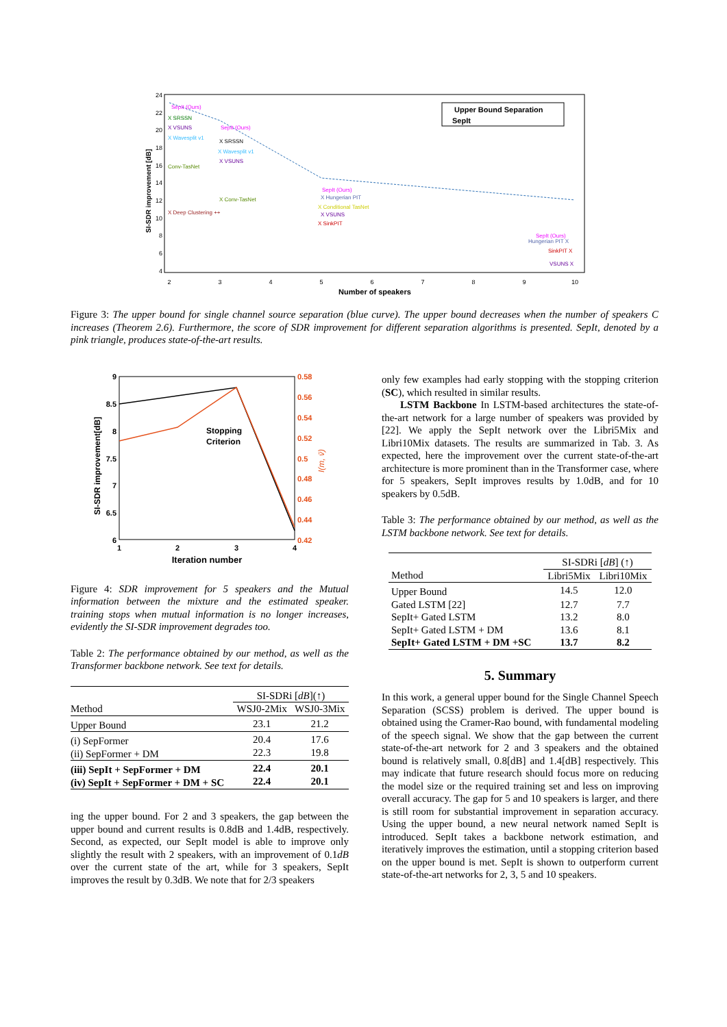24
22
20
18
16
14
12
10
8
6
4
2
3
4
5
6
7
8
9
10
Number of speakers
SI-SDR improvement [dB]
Upper Bound Separation
SepIt
SepIt (Ours)
X SRSSN
X VSUNS
X Wavesplit v1
Conv-TasNet
X Deep Clustering ++
SepIt (Ours)
X SRSSN
X Wavesplit v1
X VSUNS
X Conv-TasNet
SepIt (Ours)
X Hungerian PIT
X Conditional TasNet
X VSUNS
X SinkPIT
SepIt (Ours)
Hungerian PIT X
SinkPIT X
VSUNS X
Figure 3: The upper bound for single channel source separation (blue curve). The upper bound decreases when the number of speakers C increases (Theorem 2.6). Furthermore, the score of SDR improvement for different separation algorithms is presented. SepIt, denoted by a pink triangle, produces state-of-the-art results.
9
8.5
8
7.5
7
6.5
6
0.58
0.56
0.54
0.52
0.5
0.48
0.46
0.44
0.42
1
2
3
4
Iteration number
SI-SDR improvement[dB]
I(m, v̄)
Stopping
Criterion
Figure 4: SDR improvement for 5 speakers and the Mutual information between the mixture and the estimated speaker. training stops when mutual information is no longer increases, evidently the SI-SDR improvement degrades too.
Table 2: The performance obtained by our method, as well as the Transformer backbone network. See text for details.
| | SI-SDRi [ dB ](↑) | |
| Method | WSJ0-2Mix | WSJ0-3Mix |
| Upper Bound | 23.1 | 21.2 |
| (i) SepFormer (ii) SepFormer + DM | 20.4 22.3 | 17.6 19.8 |
| (iii) SepIt + SepFormer + DM (iv) SepIt + SepFormer + DM + SC | 22.4 22.4 | 20.1 20.1 |
ing the upper bound. For 2 and 3 speakers, the gap between the upper bound and current results is 0.8dB and 1.4dB, respectively. Second, as expected, our SepIt model is able to improve only slightly the result with 2 speakers, with an improvement of 0.1dB over the current state of the art, while for 3 speakers, SepIt improves the result by 0.3dB. We note that for 2/3 speakers
only few examples had early stopping with the stopping criterion (SC), which resulted in similar results.
LSTM Backbone In LSTM-based architectures the state-of-the-art network for a large number of speakers was provided by [22]. We apply the SepIt network over the Libri5Mix and Libri10Mix datasets. The results are summarized in Tab. 3. As expected, here the improvement over the current state-of-the-art architecture is more prominent than in the Transformer case, where for 5 speakers, SepIt improves results by 1.0dB, and for 10 speakers by 0.5dB.
Table 3: The performance obtained by our method, as well as the LSTM backbone network. See text for details.
| | SI-SDRi [ dB ] (↑) | |
| Method | Libri5Mix | Libri10Mix |
| Upper Bound | 14.5 | 12.0 |
| Gated LSTM [22] | 12.7 | 7.7 |
| SepIt+ Gated LSTM | 13.2 | 8.0 |
| SepIt+ Gated LSTM + DM | 13.6 | 8.1 |
| SepIt+ Gated LSTM + DM +SC | 13.7 | 8.2 |
5. Summary
In this work, a general upper bound for the Single Channel Speech Separation (SCSS) problem is derived. The upper bound is obtained using the Cramer-Rao bound, with fundamental modeling of the speech signal. We show that the gap between the current state-of-the-art network for 2 and 3 speakers and the obtained bound is relatively small, 0.8[dB] and 1.4[dB] respectively. This may indicate that future research should focus more on reducing the model size or the required training set and less on improving overall accuracy. The gap for 5 and 10 speakers is larger, and there is still room for substantial improvement in separation accuracy. Using the upper bound, a new neural network named SepIt is introduced. SepIt takes a backbone network estimation, and iteratively improves the estimation, until a stopping criterion based on the upper bound is met. SepIt is shown to outperform current state-of-the-art networks for 2, 3, 5 and 10 speakers.